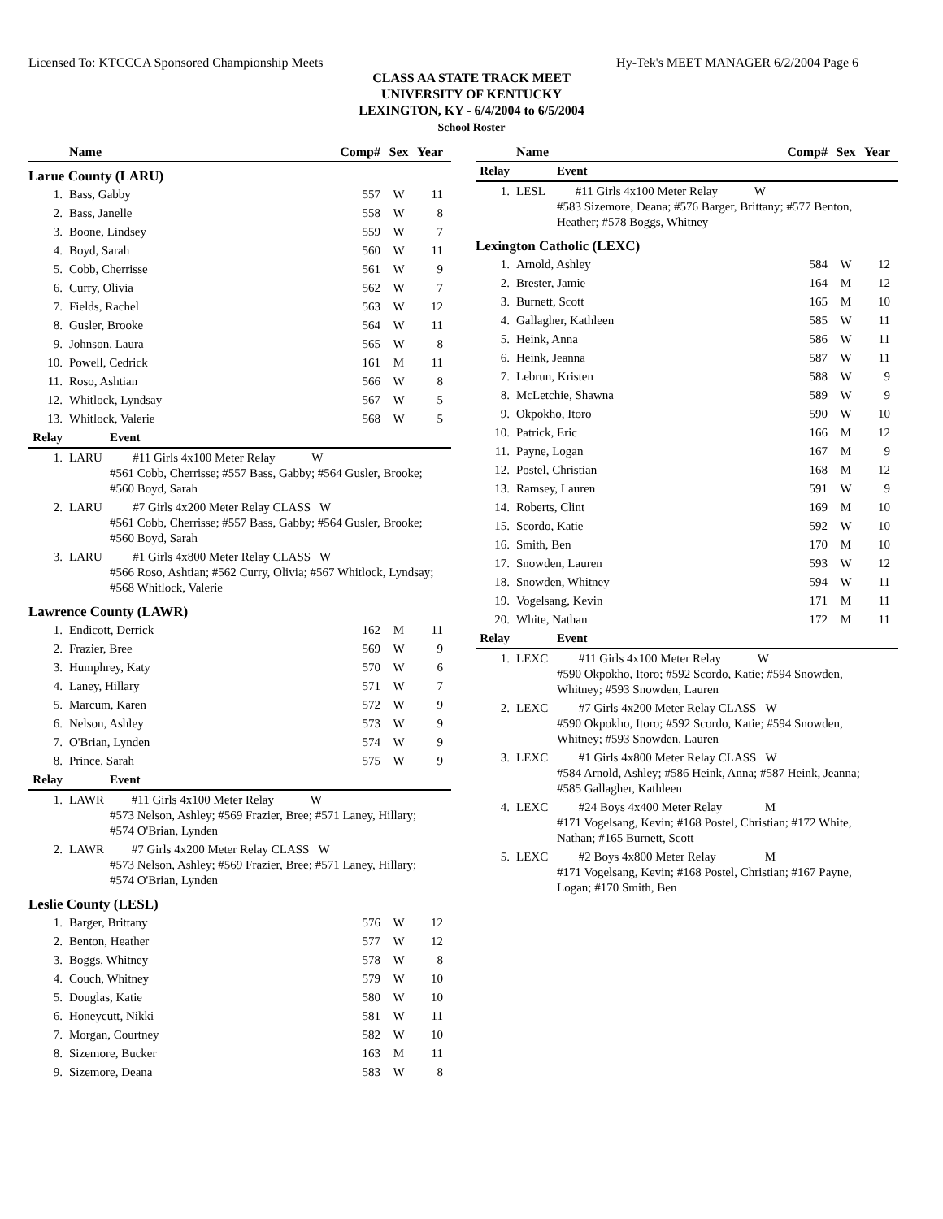Licensed To: KTCCCA Sponsored Championship Meets Hy-Tek's MEET MANAGER 6/2/2004 Page 6
CLASS AA STATE TRACK MEET
UNIVERSITY OF KENTUCKY
LEXINGTON, KY - 6/4/2004 to 6/5/2004
School Roster
| Name | | Comp# | Sex | Year |
| --- | --- | --- | --- | --- |
| Larue County (LARU) | | | | |
| 1. | Bass, Gabby | 557 | W | 11 |
| 2. | Bass, Janelle | 558 | W | 8 |
| 3. | Boone, Lindsey | 559 | W | 7 |
| 4. | Boyd, Sarah | 560 | W | 11 |
| 5. | Cobb, Cherrisse | 561 | W | 9 |
| 6. | Curry, Olivia | 562 | W | 7 |
| 7. | Fields, Rachel | 563 | W | 12 |
| 8. | Gusler, Brooke | 564 | W | 11 |
| 9. | Johnson, Laura | 565 | W | 8 |
| 10. | Powell, Cedrick | 161 | M | 11 |
| 11. | Roso, Ashtian | 566 | W | 8 |
| 12. | Whitlock, Lyndsay | 567 | W | 5 |
| 13. | Whitlock, Valerie | 568 | W | 5 |
| Relay | Event | | | |
| 1. | LARU #11 Girls 4x100 Meter Relay W #561 Cobb, Cherrisse; #557 Bass, Gabby; #564 Gusler, Brooke; #560 Boyd, Sarah | | | |
| 2. | LARU #7 Girls 4x200 Meter Relay CLASS W #561 Cobb, Cherrisse; #557 Bass, Gabby; #564 Gusler, Brooke; #560 Boyd, Sarah | | | |
| 3. | LARU #1 Girls 4x800 Meter Relay CLASS W #566 Roso, Ashtian; #562 Curry, Olivia; #567 Whitlock, Lyndsay; #568 Whitlock, Valerie | | | |
| Lawrence County (LAWR) | | | | |
| 1. | Endicott, Derrick | 162 | M | 11 |
| 2. | Frazier, Bree | 569 | W | 9 |
| 3. | Humphrey, Katy | 570 | W | 6 |
| 4. | Laney, Hillary | 571 | W | 7 |
| 5. | Marcum, Karen | 572 | W | 9 |
| 6. | Nelson, Ashley | 573 | W | 9 |
| 7. | O'Brian, Lynden | 574 | W | 9 |
| 8. | Prince, Sarah | 575 | W | 9 |
| Relay | Event | | | |
| 1. | LAWR #11 Girls 4x100 Meter Relay W #573 Nelson, Ashley; #569 Frazier, Bree; #571 Laney, Hillary; #574 O'Brian, Lynden | | | |
| 2. | LAWR #7 Girls 4x200 Meter Relay CLASS W #573 Nelson, Ashley; #569 Frazier, Bree; #571 Laney, Hillary; #574 O'Brian, Lynden | | | |
| Leslie County (LESL) | | | | |
| 1. | Barger, Brittany | 576 | W | 12 |
| 2. | Benton, Heather | 577 | W | 12 |
| 3. | Boggs, Whitney | 578 | W | 8 |
| 4. | Couch, Whitney | 579 | W | 10 |
| 5. | Douglas, Katie | 580 | W | 10 |
| 6. | Honeycutt, Nikki | 581 | W | 11 |
| 7. | Morgan, Courtney | 582 | W | 10 |
| 8. | Sizemore, Bucker | 163 | M | 11 |
| 9. | Sizemore, Deana | 583 | W | 8 |
| Name | | Comp# | Sex | Year |
| --- | --- | --- | --- | --- |
| Relay | Event | | | |
| 1. | LESL #11 Girls 4x100 Meter Relay W #583 Sizemore, Deana; #576 Barger, Brittany; #577 Benton, Heather; #578 Boggs, Whitney | | | |
| Lexington Catholic (LEXC) | | | | |
| 1. | Arnold, Ashley | 584 | W | 12 |
| 2. | Brester, Jamie | 164 | M | 12 |
| 3. | Burnett, Scott | 165 | M | 10 |
| 4. | Gallagher, Kathleen | 585 | W | 11 |
| 5. | Heink, Anna | 586 | W | 11 |
| 6. | Heink, Jeanna | 587 | W | 11 |
| 7. | Lebrun, Kristen | 588 | W | 9 |
| 8. | McLetchie, Shawna | 589 | W | 9 |
| 9. | Okpokho, Itoro | 590 | W | 10 |
| 10. | Patrick, Eric | 166 | M | 12 |
| 11. | Payne, Logan | 167 | M | 9 |
| 12. | Postel, Christian | 168 | M | 12 |
| 13. | Ramsey, Lauren | 591 | W | 9 |
| 14. | Roberts, Clint | 169 | M | 10 |
| 15. | Scordo, Katie | 592 | W | 10 |
| 16. | Smith, Ben | 170 | M | 10 |
| 17. | Snowden, Lauren | 593 | W | 12 |
| 18. | Snowden, Whitney | 594 | W | 11 |
| 19. | Vogelsang, Kevin | 171 | M | 11 |
| 20. | White, Nathan | 172 | M | 11 |
| Relay | Event | | | |
| 1. | LEXC #11 Girls 4x100 Meter Relay W #590 Okpokho, Itoro; #592 Scordo, Katie; #594 Snowden, Whitney; #593 Snowden, Lauren | | | |
| 2. | LEXC #7 Girls 4x200 Meter Relay CLASS W #590 Okpokho, Itoro; #592 Scordo, Katie; #594 Snowden, Whitney; #593 Snowden, Lauren | | | |
| 3. | LEXC #1 Girls 4x800 Meter Relay CLASS W #584 Arnold, Ashley; #586 Heink, Anna; #587 Heink, Jeanna; #585 Gallagher, Kathleen | | | |
| 4. | LEXC #24 Boys 4x400 Meter Relay M #171 Vogelsang, Kevin; #168 Postel, Christian; #172 White, Nathan; #165 Burnett, Scott | | | |
| 5. | LEXC #2 Boys 4x800 Meter Relay M #171 Vogelsang, Kevin; #168 Postel, Christian; #167 Payne, Logan; #170 Smith, Ben | | | |